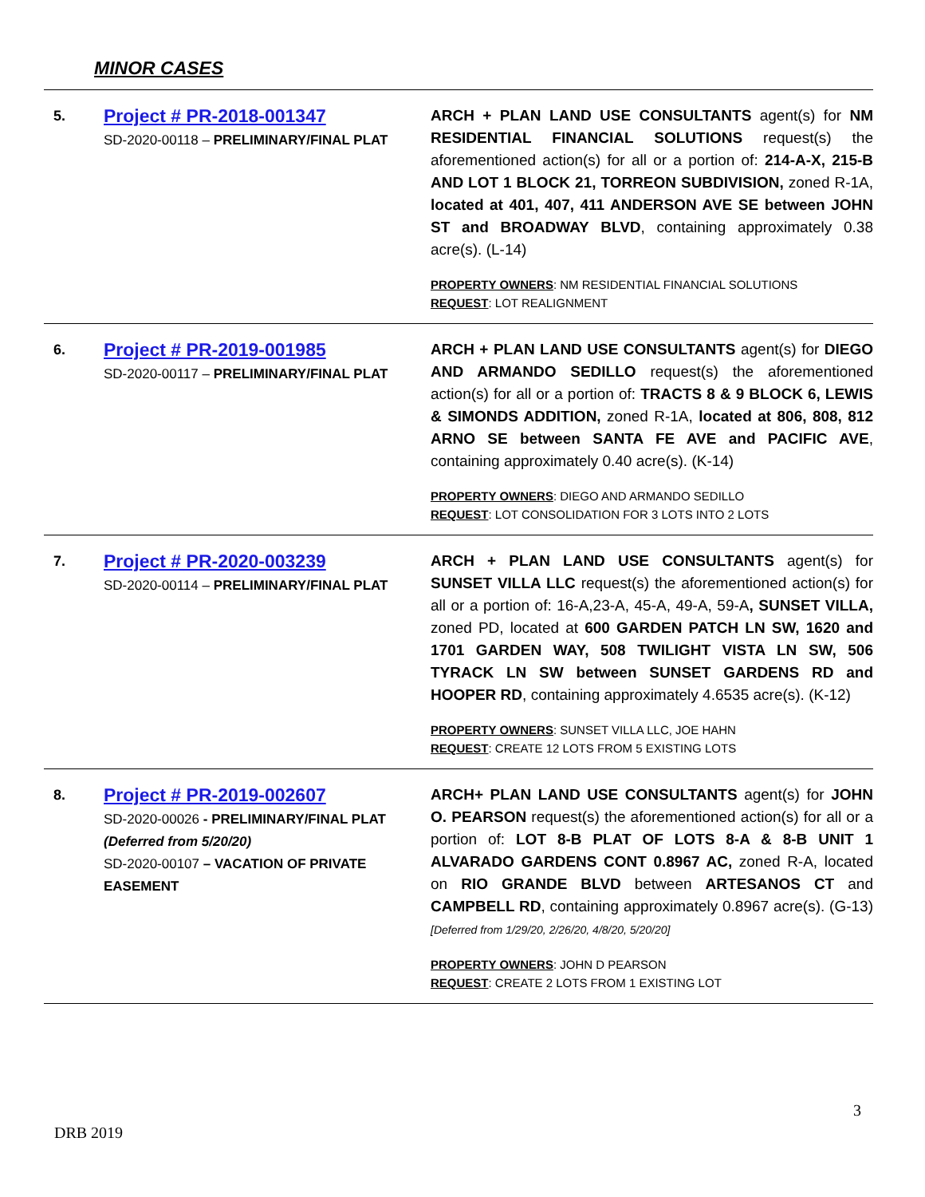MINOR CASES
| 5. | Project # PR-2018-001347 SD-2020-00118 – PRELIMINARY/FINAL PLAT | ARCH + PLAN LAND USE CONSULTANTS agent(s) for NM RESIDENTIAL FINANCIAL SOLUTIONS request(s) the aforementioned action(s) for all or a portion of: 214-A-X, 215-B AND LOT 1 BLOCK 21, TORREON SUBDIVISION, zoned R-1A, located at 401, 407, 411 ANDERSON AVE SE between JOHN ST and BROADWAY BLVD , containing approximately 0.38 acre(s). (L-14) PROPERTY OWNERS : NM RESIDENTIAL FINANCIAL SOLUTIONS REQUEST : LOT REALIGNMENT |
| 6. | Project # PR-2019-001985 SD-2020-00117 – PRELIMINARY/FINAL PLAT | ARCH + PLAN LAND USE CONSULTANTS agent(s) for DIEGO AND ARMANDO SEDILLO request(s) the aforementioned action(s) for all or a portion of: TRACTS 8 & 9 BLOCK 6, LEWIS & SIMONDS ADDITION, zoned R-1A, located at 806, 808, 812 ARNO SE between SANTA FE AVE and PACIFIC AVE , containing approximately 0.40 acre(s). (K-14) PROPERTY OWNERS : DIEGO AND ARMANDO SEDILLO REQUEST : LOT CONSOLIDATION FOR 3 LOTS INTO 2 LOTS |
| 7. | Project # PR-2020-003239 SD-2020-00114 – PRELIMINARY/FINAL PLAT | ARCH + PLAN LAND USE CONSULTANTS agent(s) for SUNSET VILLA LLC request(s) the aforementioned action(s) for all or a portion of: 16-A,23-A, 45-A, 49-A, 59-A , SUNSET VILLA, zoned PD, located at 600 GARDEN PATCH LN SW, 1620 and 1701 GARDEN WAY, 508 TWILIGHT VISTA LN SW, 506 TYRACK LN SW between SUNSET GARDENS RD and HOOPER RD , containing approximately 4.6535 acre(s). (K-12) PROPERTY OWNERS : SUNSET VILLA LLC, JOE HAHN REQUEST : CREATE 12 LOTS FROM 5 EXISTING LOTS |
| 8. | Project # PR-2019-002607 SD-2020-00026 - PRELIMINARY/FINAL PLAT (Deferred from 5/20/20) SD-2020-00107 – VACATION OF PRIVATE EASEMENT | ARCH+ PLAN LAND USE CONSULTANTS agent(s) for JOHN O. PEARSON request(s) the aforementioned action(s) for all or a portion of: LOT 8-B PLAT OF LOTS 8-A & 8-B UNIT 1 ALVARADO GARDENS CONT 0.8967 AC, zoned R-A, located on RIO GRANDE BLVD between ARTESANOS CT and CAMPBELL RD , containing approximately 0.8967 acre(s). (G-13) [Deferred from 1/29/20, 2/26/20, 4/8/20, 5/20/20] PROPERTY OWNERS : JOHN D PEARSON REQUEST : CREATE 2 LOTS FROM 1 EXISTING LOT |
3
DRB 2019